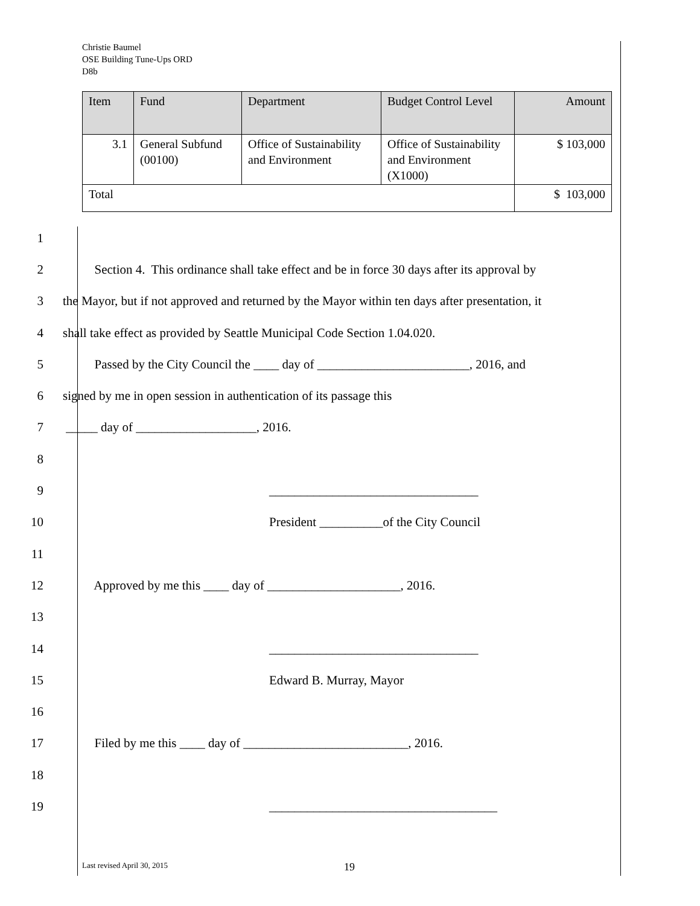Christie Baumel
OSE Building Tune-Ups ORD
D8b
| Item | Fund | Department | Budget Control Level | Amount |
| --- | --- | --- | --- | --- |
| 3.1 | General Subfund (00100) | Office of Sustainability and Environment | Office of Sustainability and Environment (X1000) | $ 103,000 |
| Total | | | | $ 103,000 |
1
2 Section 4. This ordinance shall take effect and be in force 30 days after its approval by
3 the Mayor, but if not approved and returned by the Mayor within ten days after presentation, it
4 shall take effect as provided by Seattle Municipal Code Section 1.04.020.
5 Passed by the City Council the ____ day of ________________________, 2016, and
6 signed by me in open session in authentication of its passage this
7 _____ day of ___________________, 2016.
8
9 _________________________________
10 President __________of the City Council
11
12 Approved by me this ____ day of _____________________, 2016.
13
14 _________________________________
15 Edward B. Murray, Mayor
16
17 Filed by me this ____ day of __________________________, 2016.
18
19 ____________________________________
Last revised April 30, 2015 19